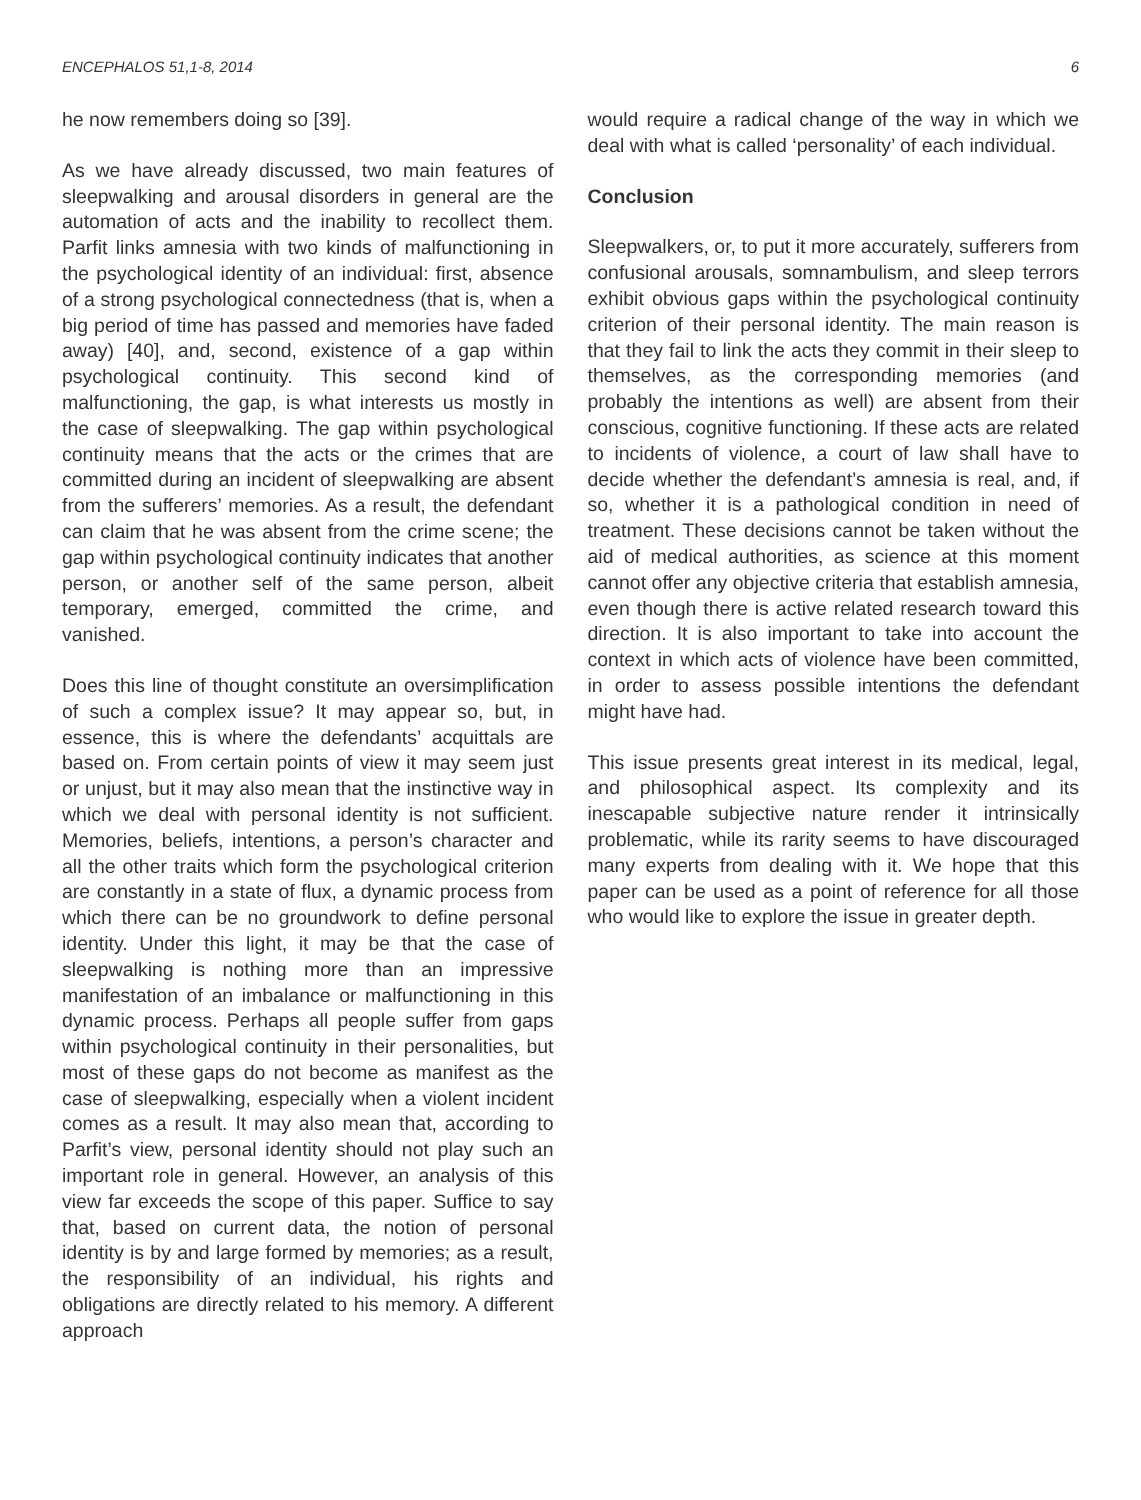ENCEPHALOS 51,1-8, 2014 6
he now remembers doing so [39].
As we have already discussed, two main features of sleepwalking and arousal disorders in general are the automation of acts and the inability to recollect them. Parfit links amnesia with two kinds of malfunctioning in the psychological identity of an individual: first, absence of a strong psychological connectedness (that is, when a big period of time has passed and memories have faded away) [40], and, second, existence of a gap within psychological continuity. This second kind of malfunctioning, the gap, is what interests us mostly in the case of sleepwalking. The gap within psychological continuity means that the acts or the crimes that are committed during an incident of sleepwalking are absent from the sufferers’ memories. As a result, the defendant can claim that he was absent from the crime scene; the gap within psychological continuity indicates that another person, or another self of the same person, albeit temporary, emerged, committed the crime, and vanished.
Does this line of thought constitute an oversimplification of such a complex issue? It may appear so, but, in essence, this is where the defendants’ acquittals are based on. From certain points of view it may seem just or unjust, but it may also mean that the instinctive way in which we deal with personal identity is not sufficient. Memories, beliefs, intentions, a person’s character and all the other traits which form the psychological criterion are constantly in a state of flux, a dynamic process from which there can be no groundwork to define personal identity. Under this light, it may be that the case of sleepwalking is nothing more than an impressive manifestation of an imbalance or malfunctioning in this dynamic process. Perhaps all people suffer from gaps within psychological continuity in their personalities, but most of these gaps do not become as manifest as the case of sleepwalking, especially when a violent incident comes as a result. It may also mean that, according to Parfit’s view, personal identity should not play such an important role in general. However, an analysis of this view far exceeds the scope of this paper. Suffice to say that, based on current data, the notion of personal identity is by and large formed by memories; as a result, the responsibility of an individual, his rights and obligations are directly related to his memory. A different approach
would require a radical change of the way in which we deal with what is called ‘personality’ of each individual.
Conclusion
Sleepwalkers, or, to put it more accurately, sufferers from confusional arousals, somnambulism, and sleep terrors exhibit obvious gaps within the psychological continuity criterion of their personal identity. The main reason is that they fail to link the acts they commit in their sleep to themselves, as the corresponding memories (and probably the intentions as well) are absent from their conscious, cognitive functioning. If these acts are related to incidents of violence, a court of law shall have to decide whether the defendant’s amnesia is real, and, if so, whether it is a pathological condition in need of treatment. These decisions cannot be taken without the aid of medical authorities, as science at this moment cannot offer any objective criteria that establish amnesia, even though there is active related research toward this direction. It is also important to take into account the context in which acts of violence have been committed, in order to assess possible intentions the defendant might have had.
This issue presents great interest in its medical, legal, and philosophical aspect. Its complexity and its inescapable subjective nature render it intrinsically problematic, while its rarity seems to have discouraged many experts from dealing with it. We hope that this paper can be used as a point of reference for all those who would like to explore the issue in greater depth.